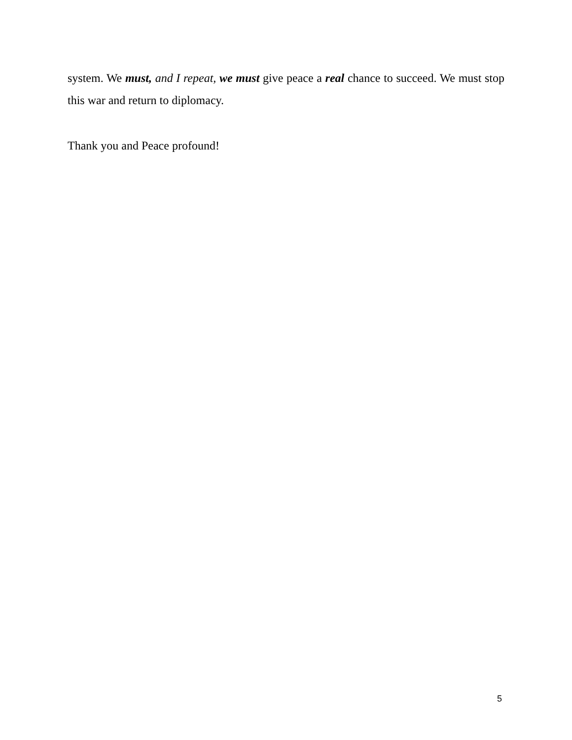system. We must, and I repeat, we must give peace a real chance to succeed. We must stop this war and return to diplomacy.
Thank you and Peace profound!
5